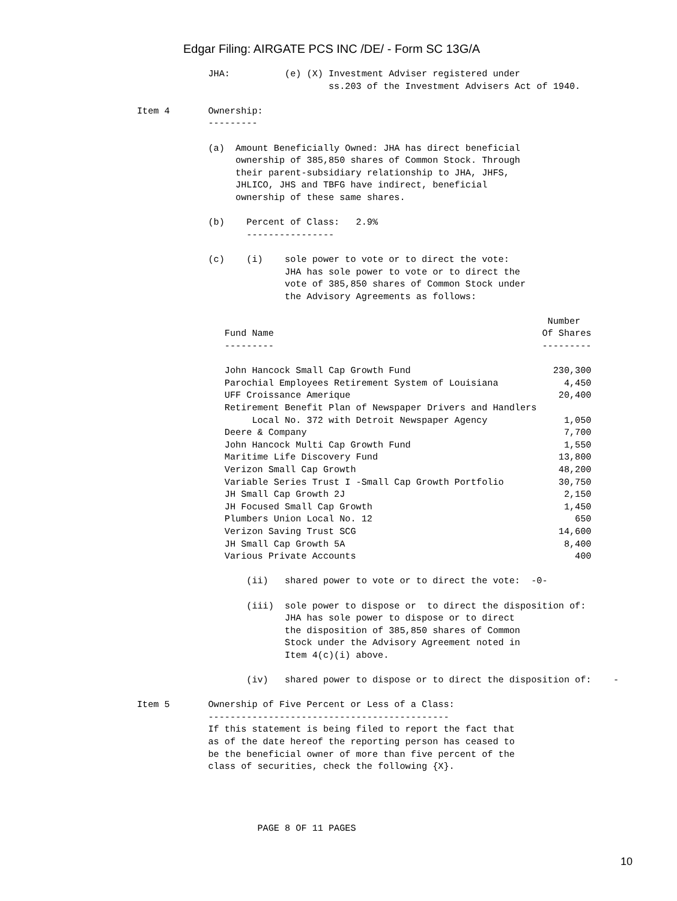Edgar Filing: AIRGATE PCS INC /DE/ - Form SC 13G/A
             JHA:          (e) (X) Investment Adviser registered under
                                   ss.203 of the Investment Advisers Act of 1940.

Item 4       Ownership:
             ---------

             (a)  Amount Beneficially Owned: JHA has direct beneficial
                  ownership of 385,850 shares of Common Stock. Through
                  their parent-subsidiary relationship to JHA, JHFS,
                  JHLICO, JHS and TBFG have indirect, beneficial
                  ownership of these same shares.

             (b)    Percent of Class:   2.9%
                    ----------------

             (c)    (i)    sole power to vote or to direct the vote:
                           JHA has sole power to vote or to direct the
                           vote of 385,850 shares of Common Stock under
                           the Advisory Agreements as follows:

                                                                           Number
                Fund Name                                                 Of Shares
                ---------                                                 ---------

                John Hancock Small Cap Growth Fund                          230,300
                Parochial Employees Retirement System of Louisiana            4,450
                UFF Croissance Amerique                                      20,400
                Retirement Benefit Plan of Newspaper Drivers and Handlers
                     Local No. 372 with Detroit Newspaper Agency              1,050
                Deere & Company                                               7,700
                John Hancock Multi Cap Growth Fund                            1,550
                Maritime Life Discovery Fund                                 13,800
                Verizon Small Cap Growth                                     48,200
                Variable Series Trust I -Small Cap Growth Portfolio          30,750
                JH Small Cap Growth 2J                                        2,150
                JH Focused Small Cap Growth                                   1,450
                Plumbers Union Local No. 12                                     650
                Verizon Saving Trust SCG                                     14,600
                JH Small Cap Growth 5A                                        8,400
                Various Private Accounts                                        400

                    (ii)   shared power to vote or to direct the vote:  -0-

                    (iii)  sole power to dispose or  to direct the disposition of:
                           JHA has sole power to dispose or to direct
                           the disposition of 385,850 shares of Common
                           Stock under the Advisory Agreement noted in
                           Item 4(c)(i) above.

                    (iv)   shared power to dispose or to direct the disposition of:    -

Item 5       Ownership of Five Percent or Less of a Class:
             --------------------------------------------
             If this statement is being filed to report the fact that
             as of the date hereof the reporting person has ceased to
             be the beneficial owner of more than five percent of the
             class of securities, check the following {X}.




                      PAGE 8 OF 11 PAGES
10